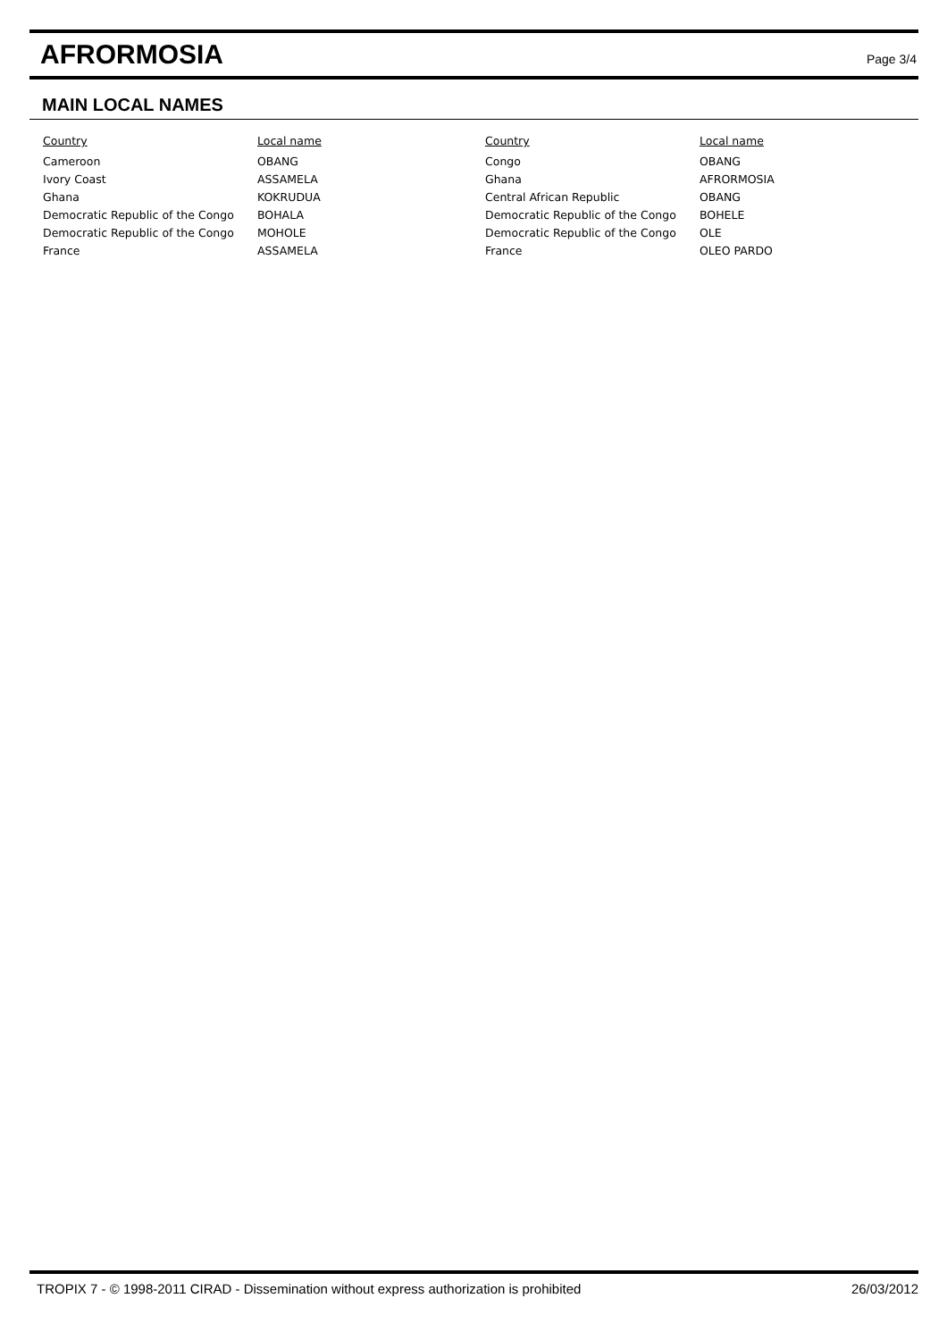AFRORMOSIA
Page 3/4
MAIN LOCAL NAMES
| Country | Local name |
| --- | --- |
| Cameroon | OBANG |
| Ivory Coast | ASSAMELA |
| Ghana | KOKRUDUA |
| Democratic Republic of the Congo | BOHALA |
| Democratic Republic of the Congo | MOHOLE |
| France | ASSAMELA |
| Country | Local name |
| --- | --- |
| Congo | OBANG |
| Ghana | AFRORMOSIA |
| Central African Republic | OBANG |
| Democratic Republic of the Congo | BOHELE |
| Democratic Republic of the Congo | OLE |
| France | OLEO PARDO |
TROPIX 7 - © 1998-2011 CIRAD - Dissemination without express authorization is prohibited 26/03/2012